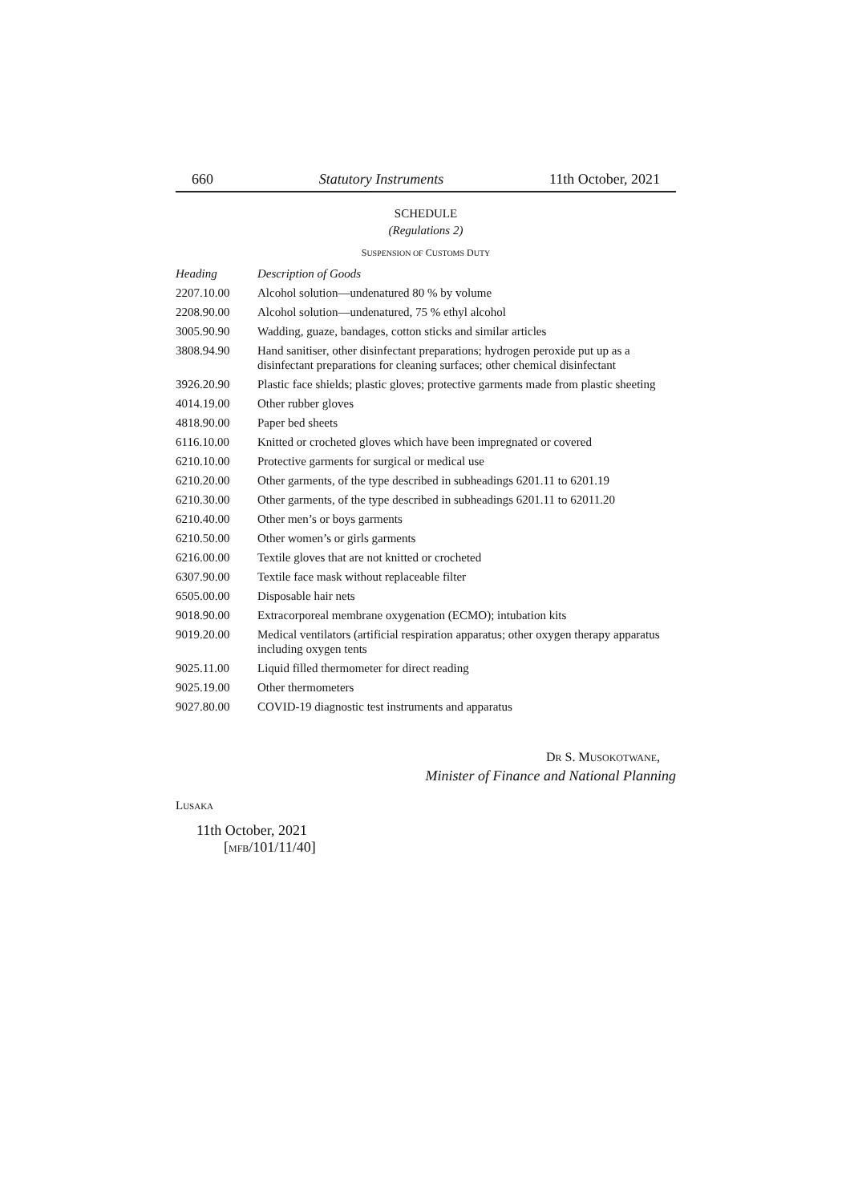660 Statutory Instruments 11th October, 2021
SCHEDULE
(Regulations 2)
SUSPENSION OF CUSTOMS DUTY
| Heading | Description of Goods |
| --- | --- |
| 2207.10.00 | Alcohol solution—undenatured 80 % by volume |
| 2208.90.00 | Alcohol solution—undenatured, 75 % ethyl alcohol |
| 3005.90.90 | Wadding, guaze, bandages, cotton sticks and similar articles |
| 3808.94.90 | Hand sanitiser, other disinfectant preparations; hydrogen peroxide put up as a disinfectant preparations for cleaning surfaces; other chemical disinfectant |
| 3926.20.90 | Plastic face shields; plastic gloves; protective garments made from plastic sheeting |
| 4014.19.00 | Other rubber gloves |
| 4818.90.00 | Paper bed sheets |
| 6116.10.00 | Knitted or crocheted gloves which have been impregnated or covered |
| 6210.10.00 | Protective garments for surgical or medical use |
| 6210.20.00 | Other garments, of the type described in subheadings 6201.11 to 6201.19 |
| 6210.30.00 | Other garments, of the type described in subheadings 6201.11 to 62011.20 |
| 6210.40.00 | Other men’s or boys garments |
| 6210.50.00 | Other women’s or girls garments |
| 6216.00.00 | Textile gloves that are not knitted or crocheted |
| 6307.90.00 | Textile face mask without replaceable filter |
| 6505.00.00 | Disposable hair nets |
| 9018.90.00 | Extracorporeal membrane oxygenation (ECMO); intubation kits |
| 9019.20.00 | Medical ventilators (artificial respiration apparatus; other oxygen therapy apparatus including oxygen tents |
| 9025.11.00 | Liquid filled thermometer for direct reading |
| 9025.19.00 | Other thermometers |
| 9027.80.00 | COVID-19 diagnostic test instruments and apparatus |
DR S. MUSOKOTWANE,
Minister of Finance and National Planning
LUSAKA
11th October, 2021
[MFB/101/11/40]